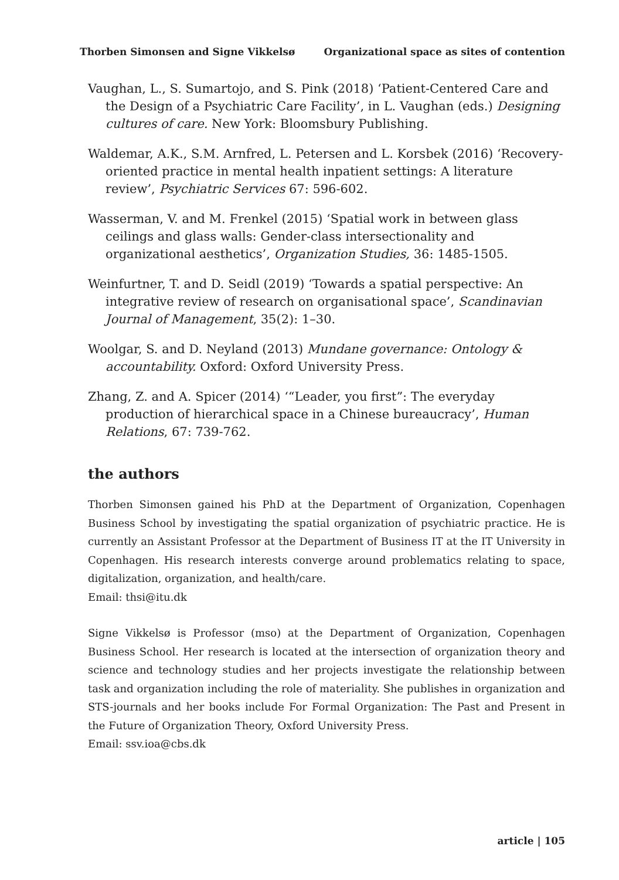Thorben Simonsen and Signe Vikkelsø Organizational space as sites of contention
Vaughan, L., S. Sumartojo, and S. Pink (2018) ‘Patient-Centered Care and the Design of a Psychiatric Care Facility’, in L. Vaughan (eds.) Designing cultures of care. New York: Bloomsbury Publishing.
Waldemar, A.K., S.M. Arnfred, L. Petersen and L. Korsbek (2016) ‘Recovery-oriented practice in mental health inpatient settings: A literature review’, Psychiatric Services 67: 596-602.
Wasserman, V. and M. Frenkel (2015) ‘Spatial work in between glass ceilings and glass walls: Gender-class intersectionality and organizational aesthetics’, Organization Studies, 36: 1485-1505.
Weinfurtner, T. and D. Seidl (2019) ‘Towards a spatial perspective: An integrative review of research on organisational space’, Scandinavian Journal of Management, 35(2): 1–30.
Woolgar, S. and D. Neyland (2013) Mundane governance: Ontology & accountability. Oxford: Oxford University Press.
Zhang, Z. and A. Spicer (2014) ‘“Leader, you first”: The everyday production of hierarchical space in a Chinese bureaucracy’, Human Relations, 67: 739-762.
the authors
Thorben Simonsen gained his PhD at the Department of Organization, Copenhagen Business School by investigating the spatial organization of psychiatric practice. He is currently an Assistant Professor at the Department of Business IT at the IT University in Copenhagen. His research interests converge around problematics relating to space, digitalization, organization, and health/care.
Email: thsi@itu.dk
Signe Vikkelsø is Professor (mso) at the Department of Organization, Copenhagen Business School. Her research is located at the intersection of organization theory and science and technology studies and her projects investigate the relationship between task and organization including the role of materiality. She publishes in organization and STS-journals and her books include For Formal Organization: The Past and Present in the Future of Organization Theory, Oxford University Press.
Email: ssv.ioa@cbs.dk
article | 105